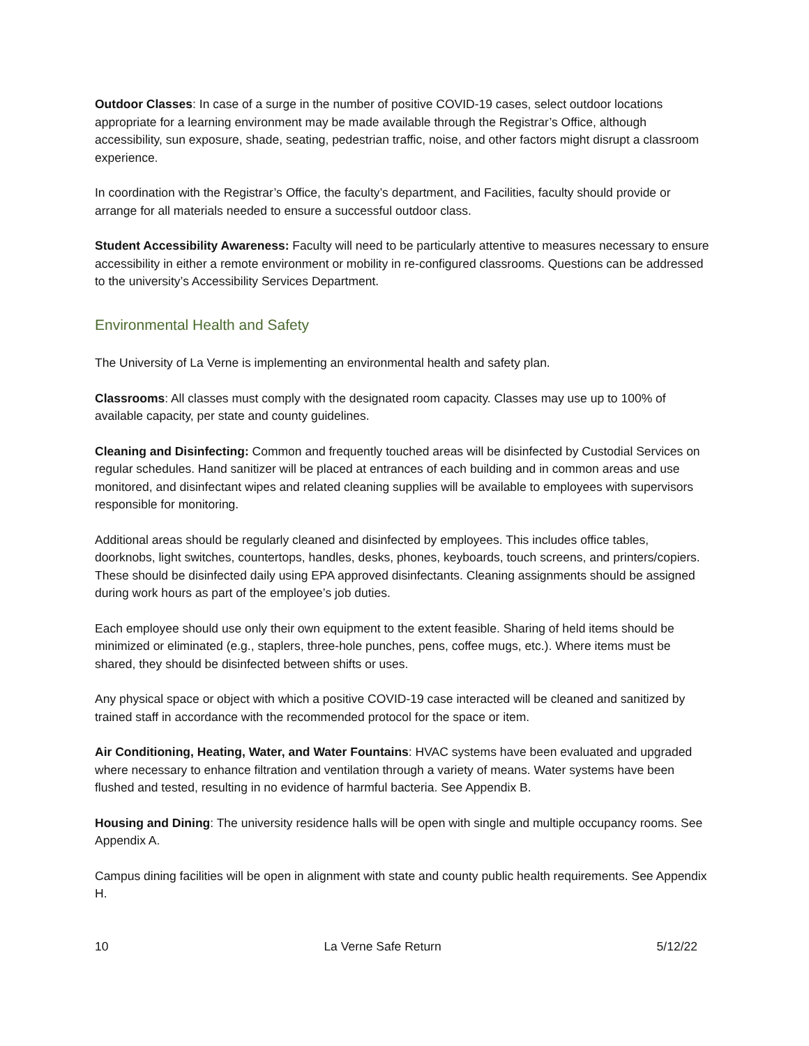Outdoor Classes: In case of a surge in the number of positive COVID-19 cases, select outdoor locations appropriate for a learning environment may be made available through the Registrar’s Office, although accessibility, sun exposure, shade, seating, pedestrian traffic, noise, and other factors might disrupt a classroom experience.
In coordination with the Registrar’s Office, the faculty’s department, and Facilities, faculty should provide or arrange for all materials needed to ensure a successful outdoor class.
Student Accessibility Awareness: Faculty will need to be particularly attentive to measures necessary to ensure accessibility in either a remote environment or mobility in re-configured classrooms. Questions can be addressed to the university’s Accessibility Services Department.
Environmental Health and Safety
The University of La Verne is implementing an environmental health and safety plan.
Classrooms: All classes must comply with the designated room capacity. Classes may use up to 100% of available capacity, per state and county guidelines.
Cleaning and Disinfecting: Common and frequently touched areas will be disinfected by Custodial Services on regular schedules. Hand sanitizer will be placed at entrances of each building and in common areas and use monitored, and disinfectant wipes and related cleaning supplies will be available to employees with supervisors responsible for monitoring.
Additional areas should be regularly cleaned and disinfected by employees. This includes office tables, doorknobs, light switches, countertops, handles, desks, phones, keyboards, touch screens, and printers/copiers. These should be disinfected daily using EPA approved disinfectants. Cleaning assignments should be assigned during work hours as part of the employee’s job duties.
Each employee should use only their own equipment to the extent feasible. Sharing of held items should be minimized or eliminated (e.g., staplers, three-hole punches, pens, coffee mugs, etc.). Where items must be shared, they should be disinfected between shifts or uses.
Any physical space or object with which a positive COVID-19 case interacted will be cleaned and sanitized by trained staff in accordance with the recommended protocol for the space or item.
Air Conditioning, Heating, Water, and Water Fountains: HVAC systems have been evaluated and upgraded where necessary to enhance filtration and ventilation through a variety of means. Water systems have been flushed and tested, resulting in no evidence of harmful bacteria. See Appendix B.
Housing and Dining: The university residence halls will be open with single and multiple occupancy rooms. See Appendix A.
Campus dining facilities will be open in alignment with state and county public health requirements. See Appendix H.
10 La Verne Safe Return 5/12/22